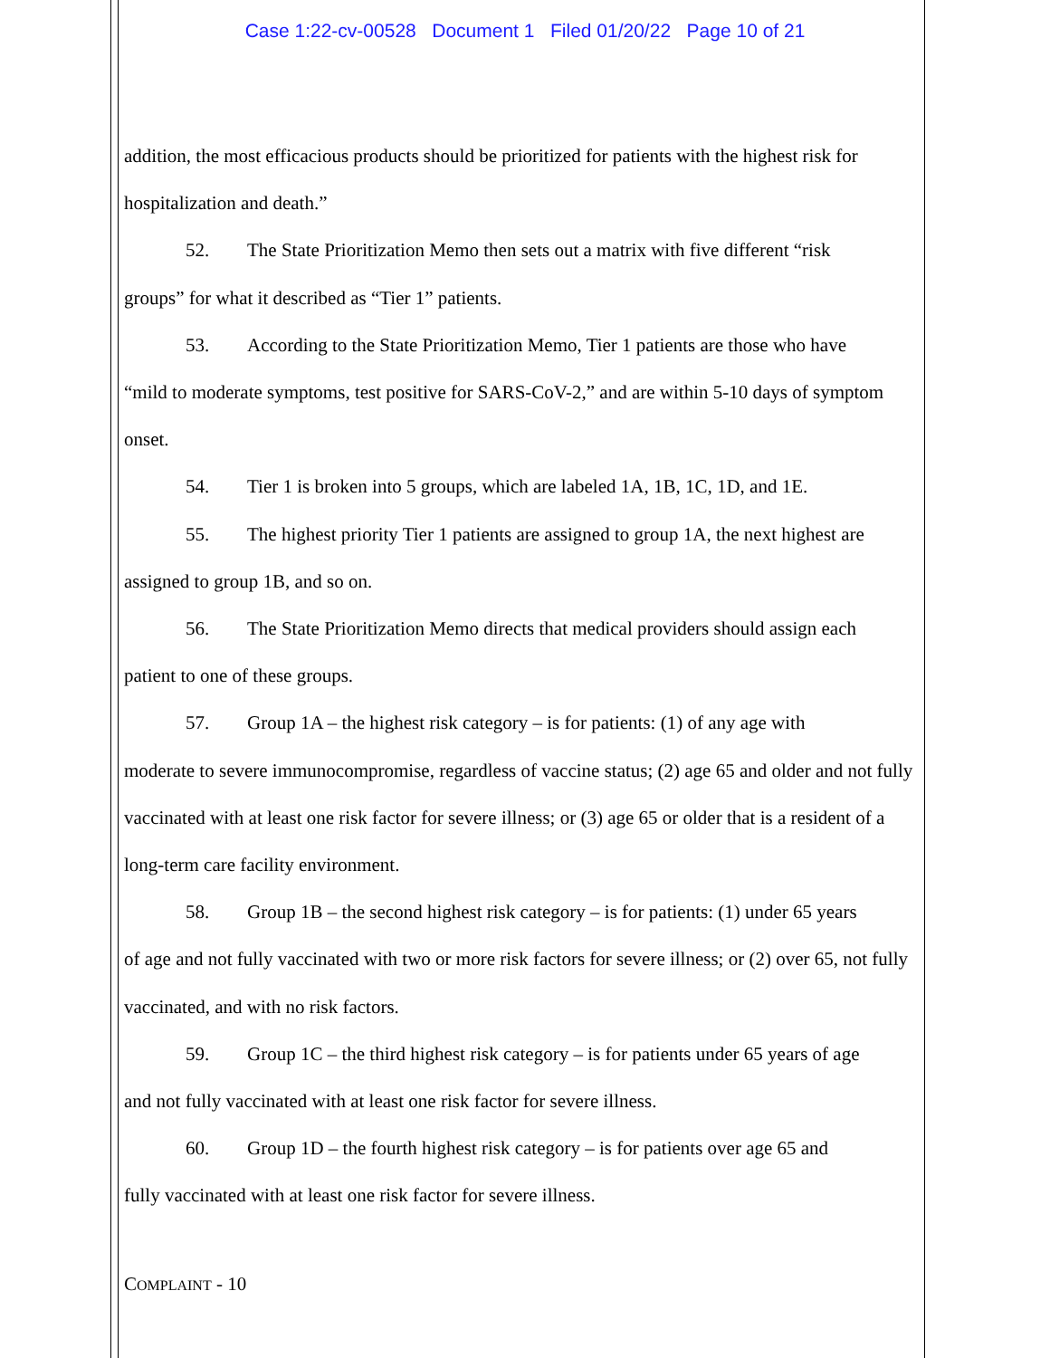Case 1:22-cv-00528 Document 1 Filed 01/20/22 Page 10 of 21
addition, the most efficacious products should be prioritized for patients with the highest risk for hospitalization and death.”
52. The State Prioritization Memo then sets out a matrix with five different “risk
groups” for what it described as “Tier 1” patients.
53. According to the State Prioritization Memo, Tier 1 patients are those who have
“mild to moderate symptoms, test positive for SARS-CoV-2,” and are within 5-10 days of symptom onset.
54. Tier 1 is broken into 5 groups, which are labeled 1A, 1B, 1C, 1D, and 1E.
55. The highest priority Tier 1 patients are assigned to group 1A, the next highest are
assigned to group 1B, and so on.
56. The State Prioritization Memo directs that medical providers should assign each
patient to one of these groups.
57. Group 1A – the highest risk category – is for patients: (1) of any age with
moderate to severe immunocompromise, regardless of vaccine status; (2) age 65 and older and not fully vaccinated with at least one risk factor for severe illness; or (3) age 65 or older that is a resident of a long-term care facility environment.
58. Group 1B – the second highest risk category – is for patients: (1) under 65 years
of age and not fully vaccinated with two or more risk factors for severe illness; or (2) over 65, not fully vaccinated, and with no risk factors.
59. Group 1C – the third highest risk category – is for patients under 65 years of age
and not fully vaccinated with at least one risk factor for severe illness.
60. Group 1D – the fourth highest risk category – is for patients over age 65 and
fully vaccinated with at least one risk factor for severe illness.
COMPLAINT - 10